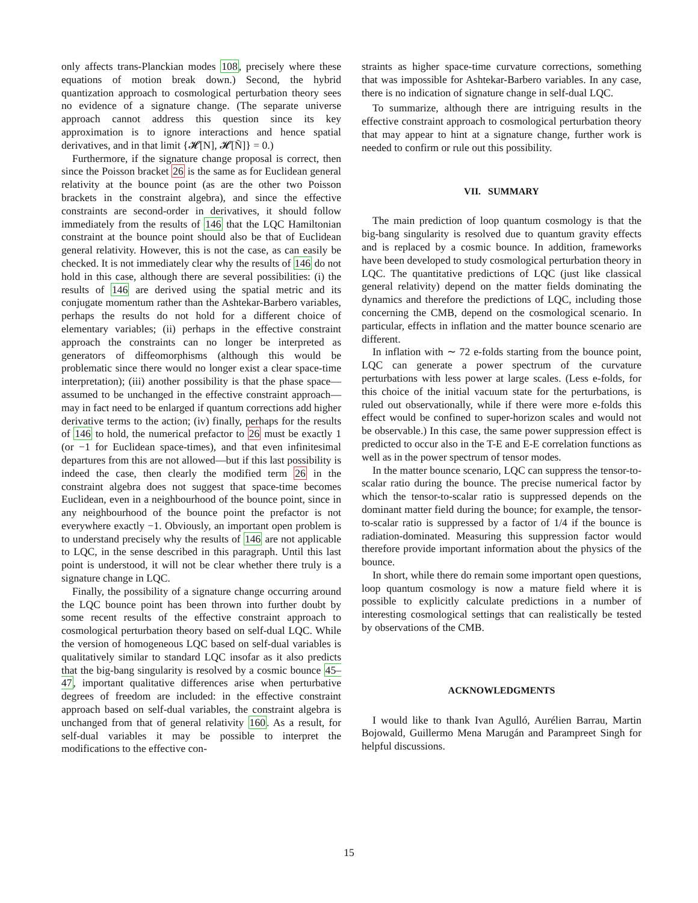only affects trans-Planckian modes 108, precisely where these equations of motion break down.) Second, the hybrid quantization approach to cosmological perturbation theory sees no evidence of a signature change. (The separate universe approach cannot address this question since its key approximation is to ignore interactions and hence spatial derivatives, and in that limit {𝓗[N], 𝓗[Ñ]} = 0.)
Furthermore, if the signature change proposal is correct, then since the Poisson bracket 26 is the same as for Euclidean general relativity at the bounce point (as are the other two Poisson brackets in the constraint algebra), and since the effective constraints are second-order in derivatives, it should follow immediately from the results of 146 that the LQC Hamiltonian constraint at the bounce point should also be that of Euclidean general relativity. However, this is not the case, as can easily be checked. It is not immediately clear why the results of 146 do not hold in this case, although there are several possibilities: (i) the results of 146 are derived using the spatial metric and its conjugate momentum rather than the Ashtekar-Barbero variables, perhaps the results do not hold for a different choice of elementary variables; (ii) perhaps in the effective constraint approach the constraints can no longer be interpreted as generators of diffeomorphisms (although this would be problematic since there would no longer exist a clear space-time interpretation); (iii) another possibility is that the phase space—assumed to be unchanged in the effective constraint approach—may in fact need to be enlarged if quantum corrections add higher derivative terms to the action; (iv) finally, perhaps for the results of 146 to hold, the numerical prefactor to 26 must be exactly 1 (or −1 for Euclidean space-times), and that even infinitesimal departures from this are not allowed—but if this last possibility is indeed the case, then clearly the modified term 26 in the constraint algebra does not suggest that space-time becomes Euclidean, even in a neighbourhood of the bounce point, since in any neighbourhood of the bounce point the prefactor is not everywhere exactly −1. Obviously, an important open problem is to understand precisely why the results of 146 are not applicable to LQC, in the sense described in this paragraph. Until this last point is understood, it will not be clear whether there truly is a signature change in LQC.
Finally, the possibility of a signature change occurring around the LQC bounce point has been thrown into further doubt by some recent results of the effective constraint approach to cosmological perturbation theory based on self-dual LQC. While the version of homogeneous LQC based on self-dual variables is qualitatively similar to standard LQC insofar as it also predicts that the big-bang singularity is resolved by a cosmic bounce 45–47, important qualitative differences arise when perturbative degrees of freedom are included: in the effective constraint approach based on self-dual variables, the constraint algebra is unchanged from that of general relativity 160. As a result, for self-dual variables it may be possible to interpret the modifications to the effective con-
straints as higher space-time curvature corrections, something that was impossible for Ashtekar-Barbero variables. In any case, there is no indication of signature change in self-dual LQC.
To summarize, although there are intriguing results in the effective constraint approach to cosmological perturbation theory that may appear to hint at a signature change, further work is needed to confirm or rule out this possibility.
VII. SUMMARY
The main prediction of loop quantum cosmology is that the big-bang singularity is resolved due to quantum gravity effects and is replaced by a cosmic bounce. In addition, frameworks have been developed to study cosmological perturbation theory in LQC. The quantitative predictions of LQC (just like classical general relativity) depend on the matter fields dominating the dynamics and therefore the predictions of LQC, including those concerning the CMB, depend on the cosmological scenario. In particular, effects in inflation and the matter bounce scenario are different.
In inflation with ∼ 72 e-folds starting from the bounce point, LQC can generate a power spectrum of the curvature perturbations with less power at large scales. (Less e-folds, for this choice of the initial vacuum state for the perturbations, is ruled out observationally, while if there were more e-folds this effect would be confined to super-horizon scales and would not be observable.) In this case, the same power suppression effect is predicted to occur also in the T-E and E-E correlation functions as well as in the power spectrum of tensor modes.
In the matter bounce scenario, LQC can suppress the tensor-to-scalar ratio during the bounce. The precise numerical factor by which the tensor-to-scalar ratio is suppressed depends on the dominant matter field during the bounce; for example, the tensor-to-scalar ratio is suppressed by a factor of 1/4 if the bounce is radiation-dominated. Measuring this suppression factor would therefore provide important information about the physics of the bounce.
In short, while there do remain some important open questions, loop quantum cosmology is now a mature field where it is possible to explicitly calculate predictions in a number of interesting cosmological settings that can realistically be tested by observations of the CMB.
ACKNOWLEDGMENTS
I would like to thank Ivan Agulló, Aurélien Barrau, Martin Bojowald, Guillermo Mena Marugán and Parampreet Singh for helpful discussions.
15